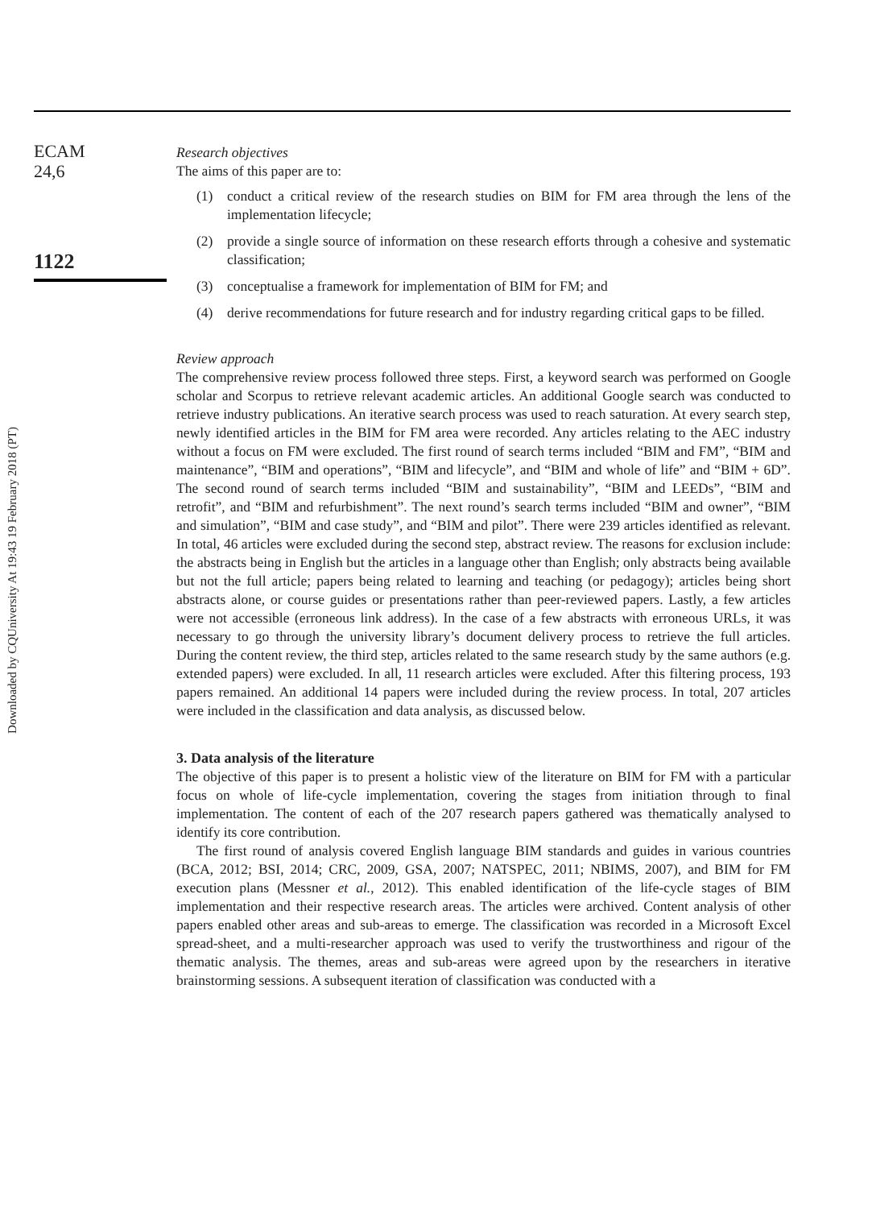Downloaded by CQUniversity At 19:43 19 February 2018 (PT)
ECAM
24,6
1122
Research objectives
The aims of this paper are to:
(1) conduct a critical review of the research studies on BIM for FM area through the lens of the implementation lifecycle;
(2) provide a single source of information on these research efforts through a cohesive and systematic classification;
(3) conceptualise a framework for implementation of BIM for FM; and
(4) derive recommendations for future research and for industry regarding critical gaps to be filled.
Review approach
The comprehensive review process followed three steps. First, a keyword search was performed on Google scholar and Scorpus to retrieve relevant academic articles. An additional Google search was conducted to retrieve industry publications. An iterative search process was used to reach saturation. At every search step, newly identified articles in the BIM for FM area were recorded. Any articles relating to the AEC industry without a focus on FM were excluded. The first round of search terms included “BIM and FM”, “BIM and maintenance”, “BIM and operations”, “BIM and lifecycle”, and “BIM and whole of life” and “BIM + 6D”. The second round of search terms included “BIM and sustainability”, “BIM and LEEDs”, “BIM and retrofit”, and “BIM and refurbishment”. The next round’s search terms included “BIM and owner”, “BIM and simulation”, “BIM and case study”, and “BIM and pilot”. There were 239 articles identified as relevant. In total, 46 articles were excluded during the second step, abstract review. The reasons for exclusion include: the abstracts being in English but the articles in a language other than English; only abstracts being available but not the full article; papers being related to learning and teaching (or pedagogy); articles being short abstracts alone, or course guides or presentations rather than peer-reviewed papers. Lastly, a few articles were not accessible (erroneous link address). In the case of a few abstracts with erroneous URLs, it was necessary to go through the university library’s document delivery process to retrieve the full articles. During the content review, the third step, articles related to the same research study by the same authors (e.g. extended papers) were excluded. In all, 11 research articles were excluded. After this filtering process, 193 papers remained. An additional 14 papers were included during the review process. In total, 207 articles were included in the classification and data analysis, as discussed below.
3. Data analysis of the literature
The objective of this paper is to present a holistic view of the literature on BIM for FM with a particular focus on whole of life-cycle implementation, covering the stages from initiation through to final implementation. The content of each of the 207 research papers gathered was thematically analysed to identify its core contribution.
The first round of analysis covered English language BIM standards and guides in various countries (BCA, 2012; BSI, 2014; CRC, 2009, GSA, 2007; NATSPEC, 2011; NBIMS, 2007), and BIM for FM execution plans (Messner et al., 2012). This enabled identification of the life-cycle stages of BIM implementation and their respective research areas. The articles were archived. Content analysis of other papers enabled other areas and sub-areas to emerge. The classification was recorded in a Microsoft Excel spread-sheet, and a multi-researcher approach was used to verify the trustworthiness and rigour of the thematic analysis. The themes, areas and sub-areas were agreed upon by the researchers in iterative brainstorming sessions. A subsequent iteration of classification was conducted with a